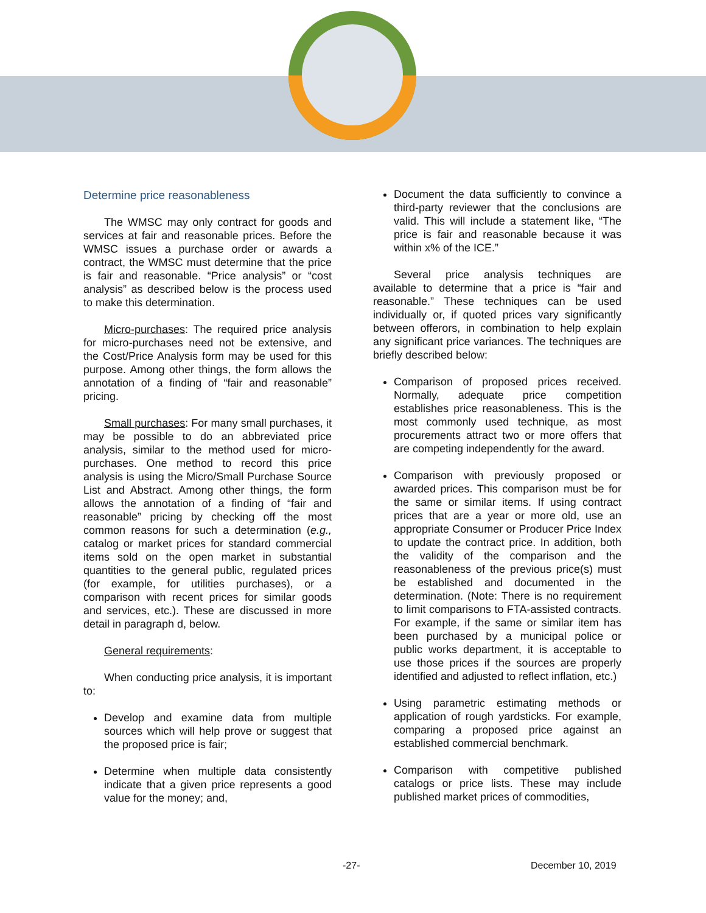Determine price reasonableness
The WMSC may only contract for goods and services at fair and reasonable prices. Before the WMSC issues a purchase order or awards a contract, the WMSC must determine that the price is fair and reasonable. “Price analysis” or “cost analysis” as described below is the process used to make this determination.
Micro-purchases: The required price analysis for micro-purchases need not be extensive, and the Cost/Price Analysis form may be used for this purpose. Among other things, the form allows the annotation of a finding of “fair and reasonable” pricing.
Small purchases: For many small purchases, it may be possible to do an abbreviated price analysis, similar to the method used for micro-purchases. One method to record this price analysis is using the Micro/Small Purchase Source List and Abstract. Among other things, the form allows the annotation of a finding of “fair and reasonable” pricing by checking off the most common reasons for such a determination (e.g., catalog or market prices for standard commercial items sold on the open market in substantial quantities to the general public, regulated prices (for example, for utilities purchases), or a comparison with recent prices for similar goods and services, etc.). These are discussed in more detail in paragraph d, below.
General requirements:
When conducting price analysis, it is important to:
Develop and examine data from multiple sources which will help prove or suggest that the proposed price is fair;
Determine when multiple data consistently indicate that a given price represents a good value for the money; and,
Document the data sufficiently to convince a third-party reviewer that the conclusions are valid. This will include a statement like, “The price is fair and reasonable because it was within x% of the ICE.”
Several price analysis techniques are available to determine that a price is “fair and reasonable.” These techniques can be used individually or, if quoted prices vary significantly between offerors, in combination to help explain any significant price variances. The techniques are briefly described below:
Comparison of proposed prices received. Normally, adequate price competition establishes price reasonableness. This is the most commonly used technique, as most procurements attract two or more offers that are competing independently for the award.
Comparison with previously proposed or awarded prices. This comparison must be for the same or similar items. If using contract prices that are a year or more old, use an appropriate Consumer or Producer Price Index to update the contract price. In addition, both the validity of the comparison and the reasonableness of the previous price(s) must be established and documented in the determination. (Note: There is no requirement to limit comparisons to FTA-assisted contracts. For example, if the same or similar item has been purchased by a municipal police or public works department, it is acceptable to use those prices if the sources are properly identified and adjusted to reflect inflation, etc.)
Using parametric estimating methods or application of rough yardsticks. For example, comparing a proposed price against an established commercial benchmark.
Comparison with competitive published catalogs or price lists. These may include published market prices of commodities,
-27- December 10, 2019